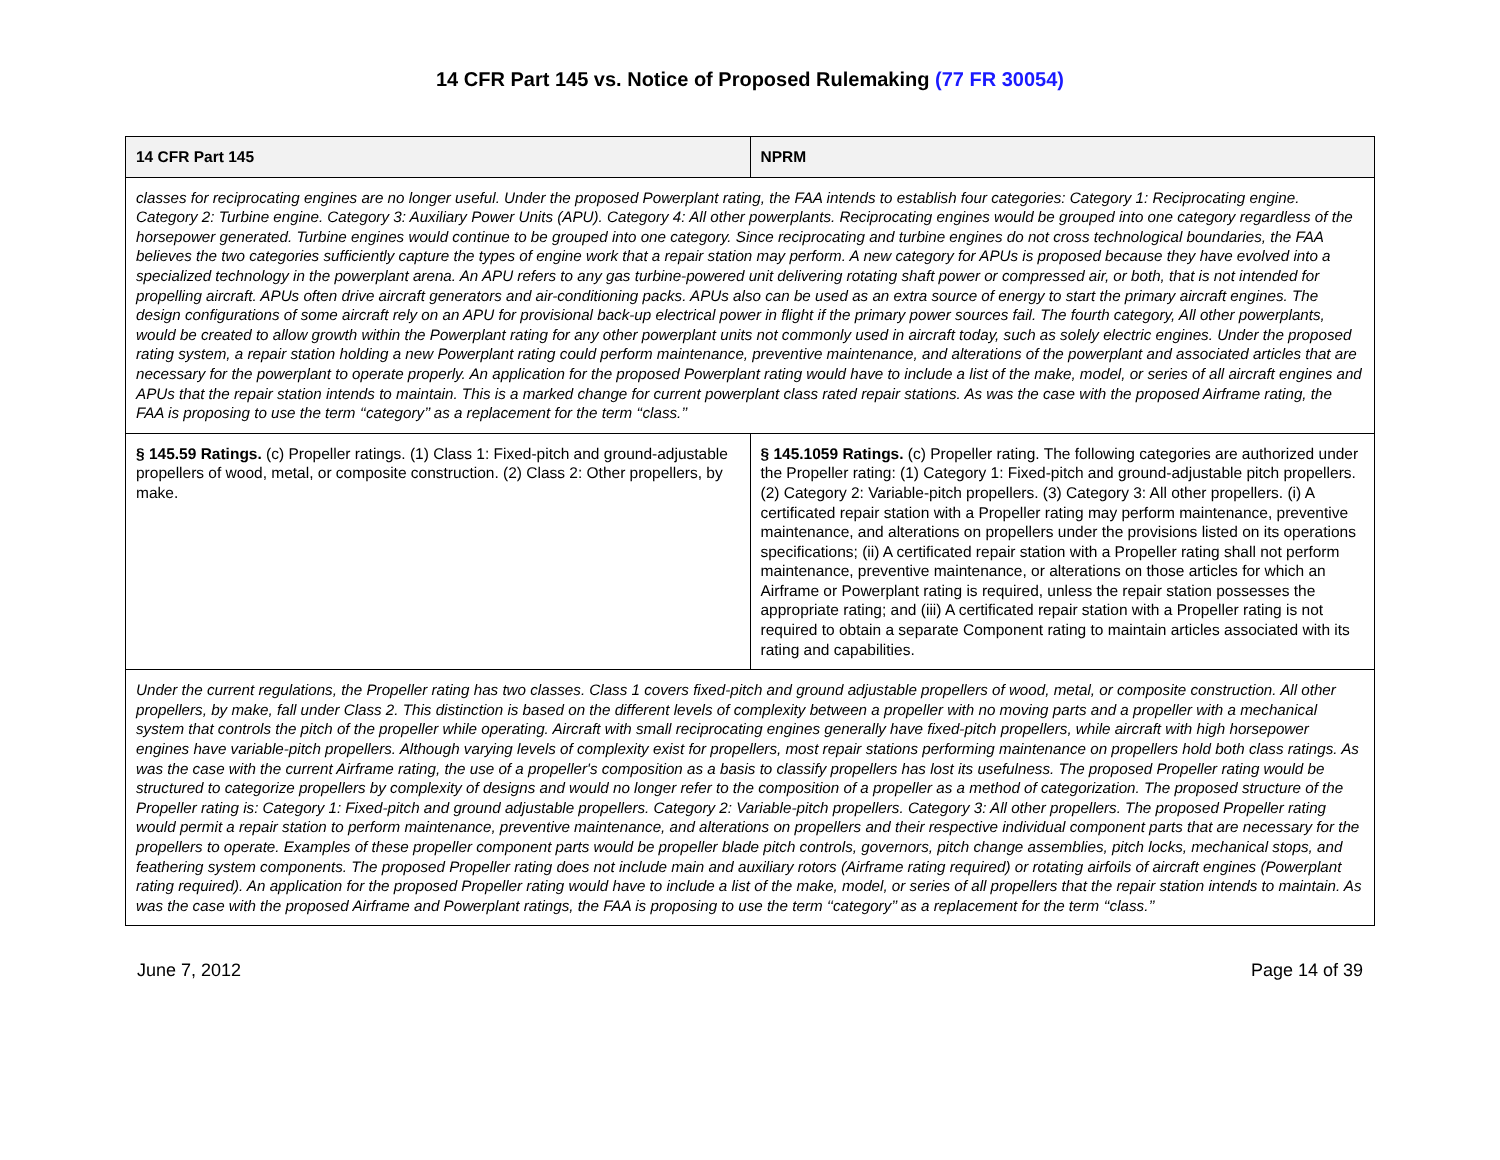14 CFR Part 145 vs. Notice of Proposed Rulemaking (77 FR 30054)
| 14 CFR Part 145 | NPRM |
| --- | --- |
| classes for reciprocating engines are no longer useful. Under the proposed Powerplant rating, the FAA intends to establish four categories: Category 1: Reciprocating engine. Category 2: Turbine engine. Category 3: Auxiliary Power Units (APU). Category 4: All other powerplants. Reciprocating engines would be grouped into one category regardless of the horsepower generated. Turbine engines would continue to be grouped into one category. Since reciprocating and turbine engines do not cross technological boundaries, the FAA believes the two categories sufficiently capture the types of engine work that a repair station may perform. A new category for APUs is proposed because they have evolved into a specialized technology in the powerplant arena. An APU refers to any gas turbine-powered unit delivering rotating shaft power or compressed air, or both, that is not intended for propelling aircraft. APUs often drive aircraft generators and air-conditioning packs. APUs also can be used as an extra source of energy to start the primary aircraft engines. The design configurations of some aircraft rely on an APU for provisional back-up electrical power in flight if the primary power sources fail. The fourth category, All other powerplants, would be created to allow growth within the Powerplant rating for any other powerplant units not commonly used in aircraft today, such as solely electric engines. Under the proposed rating system, a repair station holding a new Powerplant rating could perform maintenance, preventive maintenance, and alterations of the powerplant and associated articles that are necessary for the powerplant to operate properly. An application for the proposed Powerplant rating would have to include a list of the make, model, or series of all aircraft engines and APUs that the repair station intends to maintain. This is a marked change for current powerplant class rated repair stations. As was the case with the proposed Airframe rating, the FAA is proposing to use the term ‘‘category’’ as a replacement for the term ‘‘class.’’ | |
| § 145.59 Ratings. (c) Propeller ratings. (1) Class 1: Fixed-pitch and ground-adjustable propellers of wood, metal, or composite construction. (2) Class 2: Other propellers, by make. | § 145.1059 Ratings. (c) Propeller rating. The following categories are authorized under the Propeller rating: (1) Category 1: Fixed-pitch and ground-adjustable pitch propellers. (2) Category 2: Variable-pitch propellers. (3) Category 3: All other propellers. (i) A certificated repair station with a Propeller rating may perform maintenance, preventive maintenance, and alterations on propellers under the provisions listed on its operations specifications; (ii) A certificated repair station with a Propeller rating shall not perform maintenance, preventive maintenance, or alterations on those articles for which an Airframe or Powerplant rating is required, unless the repair station possesses the appropriate rating; and (iii) A certificated repair station with a Propeller rating is not required to obtain a separate Component rating to maintain articles associated with its rating and capabilities. |
| Under the current regulations, the Propeller rating has two classes. Class 1 covers fixed-pitch and ground adjustable propellers of wood, metal, or composite construction. All other propellers, by make, fall under Class 2. This distinction is based on the different levels of complexity between a propeller with no moving parts and a propeller with a mechanical system that controls the pitch of the propeller while operating. Aircraft with small reciprocating engines generally have fixed-pitch propellers, while aircraft with high horsepower engines have variable-pitch propellers. Although varying levels of complexity exist for propellers, most repair stations performing maintenance on propellers hold both class ratings. As was the case with the current Airframe rating, the use of a propeller's composition as a basis to classify propellers has lost its usefulness. The proposed Propeller rating would be structured to categorize propellers by complexity of designs and would no longer refer to the composition of a propeller as a method of categorization. The proposed structure of the Propeller rating is: Category 1: Fixed-pitch and ground adjustable propellers. Category 2: Variable-pitch propellers. Category 3: All other propellers. The proposed Propeller rating would permit a repair station to perform maintenance, preventive maintenance, and alterations on propellers and their respective individual component parts that are necessary for the propellers to operate. Examples of these propeller component parts would be propeller blade pitch controls, governors, pitch change assemblies, pitch locks, mechanical stops, and feathering system components. The proposed Propeller rating does not include main and auxiliary rotors (Airframe rating required) or rotating airfoils of aircraft engines (Powerplant rating required). An application for the proposed Propeller rating would have to include a list of the make, model, or series of all propellers that the repair station intends to maintain. As was the case with the proposed Airframe and Powerplant ratings, the FAA is proposing to use the term ‘‘category’’ as a replacement for the term ‘‘class.’’ | |
June 7, 2012 Page 14 of 39